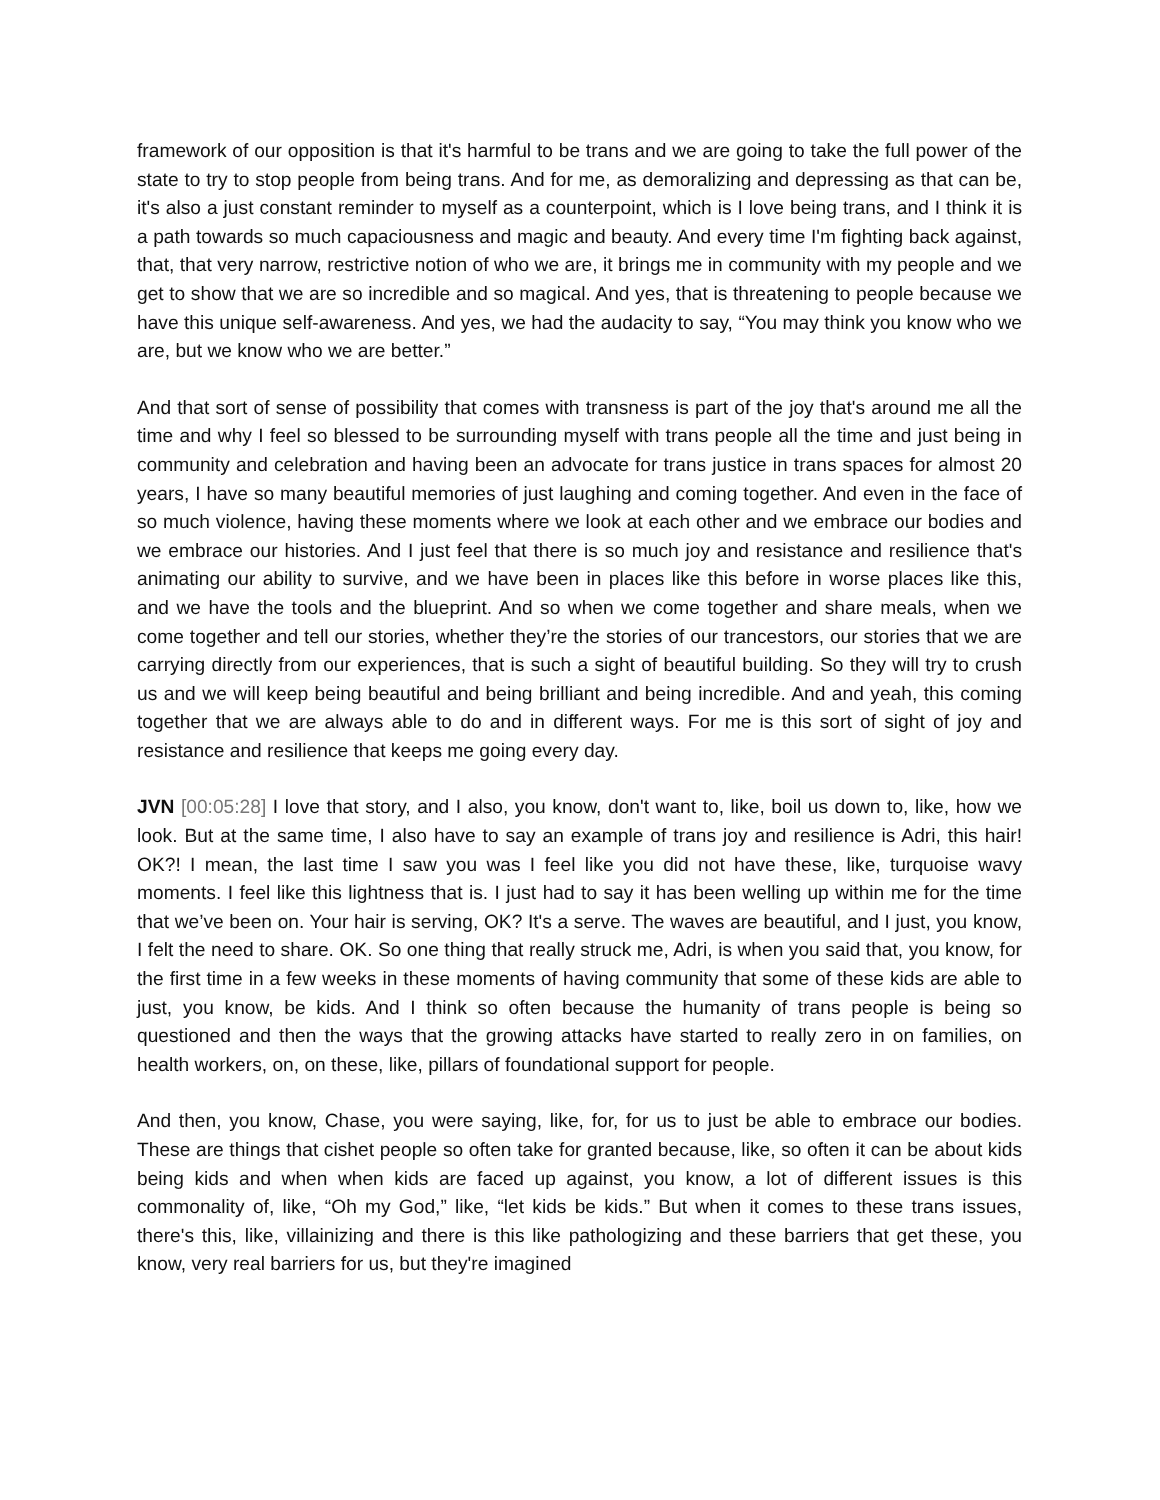framework of our opposition is that it's harmful to be trans and we are going to take the full power of the state to try to stop people from being trans. And for me, as demoralizing and depressing as that can be, it's also a just constant reminder to myself as a counterpoint, which is I love being trans, and I think it is a path towards so much capaciousness and magic and beauty. And every time I'm fighting back against, that, that very narrow, restrictive notion of who we are, it brings me in community with my people and we get to show that we are so incredible and so magical. And yes, that is threatening to people because we have this unique self-awareness. And yes, we had the audacity to say, “You may think you know who we are, but we know who we are better.”
And that sort of sense of possibility that comes with transness is part of the joy that's around me all the time and why I feel so blessed to be surrounding myself with trans people all the time and just being in community and celebration and having been an advocate for trans justice in trans spaces for almost 20 years, I have so many beautiful memories of just laughing and coming together. And even in the face of so much violence, having these moments where we look at each other and we embrace our bodies and we embrace our histories. And I just feel that there is so much joy and resistance and resilience that's animating our ability to survive, and we have been in places like this before in worse places like this, and we have the tools and the blueprint. And so when we come together and share meals, when we come together and tell our stories, whether they’re the stories of our trancestors, our stories that we are carrying directly from our experiences, that is such a sight of beautiful building. So they will try to crush us and we will keep being beautiful and being brilliant and being incredible. And and yeah, this coming together that we are always able to do and in different ways. For me is this sort of sight of joy and resistance and resilience that keeps me going every day.
JVN [00:05:28] I love that story, and I also, you know, don't want to, like, boil us down to, like, how we look. But at the same time, I also have to say an example of trans joy and resilience is Adri, this hair! OK?! I mean, the last time I saw you was I feel like you did not have these, like, turquoise wavy moments. I feel like this lightness that is. I just had to say it has been welling up within me for the time that we’ve been on. Your hair is serving, OK? It's a serve. The waves are beautiful, and I just, you know, I felt the need to share. OK. So one thing that really struck me, Adri, is when you said that, you know, for the first time in a few weeks in these moments of having community that some of these kids are able to just, you know, be kids. And I think so often because the humanity of trans people is being so questioned and then the ways that the growing attacks have started to really zero in on families, on health workers, on, on these, like, pillars of foundational support for people.
And then, you know, Chase, you were saying, like, for, for us to just be able to embrace our bodies. These are things that cishet people so often take for granted because, like, so often it can be about kids being kids and when when kids are faced up against, you know, a lot of different issues is this commonality of, like, “Oh my God,” like, “let kids be kids.” But when it comes to these trans issues, there's this, like, villainizing and there is this like pathologizing and these barriers that get these, you know, very real barriers for us, but they're imagined